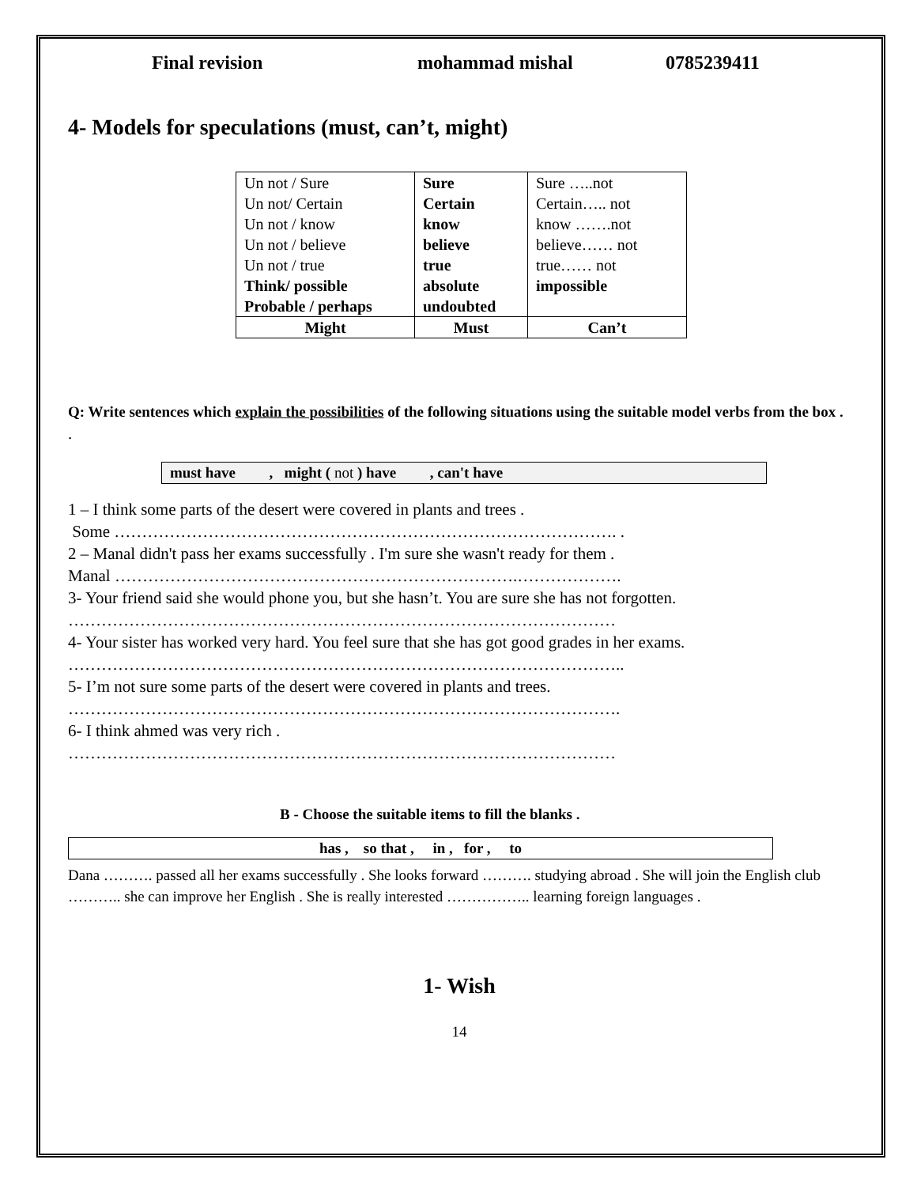Final revision mohammad mishal 0785239411
4- Models for speculations (must, can’t, might)
| Un not / Sure Un not/ Certain Un not / know Un not / believe Un not / true Think/ possible Probable / perhaps | Sure Certain know believe true absolute undoubted | Sure …..not Certain….. not know …….not believe…… not true…… not impossible |
| Might | Must | Can’t |
Q: Write sentences which explain the possibilities of the following situations using the suitable model verbs from the box .
.
must have , might ( not ) have , can't have
1 – I think some parts of the desert were covered in plants and trees .
Some ………………………………………………………………………………. .
2 – Manal didn't pass her exams successfully . I'm sure she wasn't ready for them .
Manal ……………………………………………………………….……………….
3- Your friend said she would phone you, but she hasn’t. You are sure she has not forgotten.
………………………………………………………………………………………
4- Your sister has worked very hard. You feel sure that she has got good grades in her exams.
………………………………………………………………………………………..
5- I’m not sure some parts of the desert were covered in plants and trees.
……………………………………………………………………………………….
6- I think ahmed was very rich .
………………………………………………………………………………………
B - Choose the suitable items to fill the blanks .
has , so that , in , for , to
Dana ………. passed all her exams successfully . She looks forward ………. studying abroad . She will join the English club ……….. she can improve her English . She is really interested …………….. learning foreign languages .
1- Wish
14